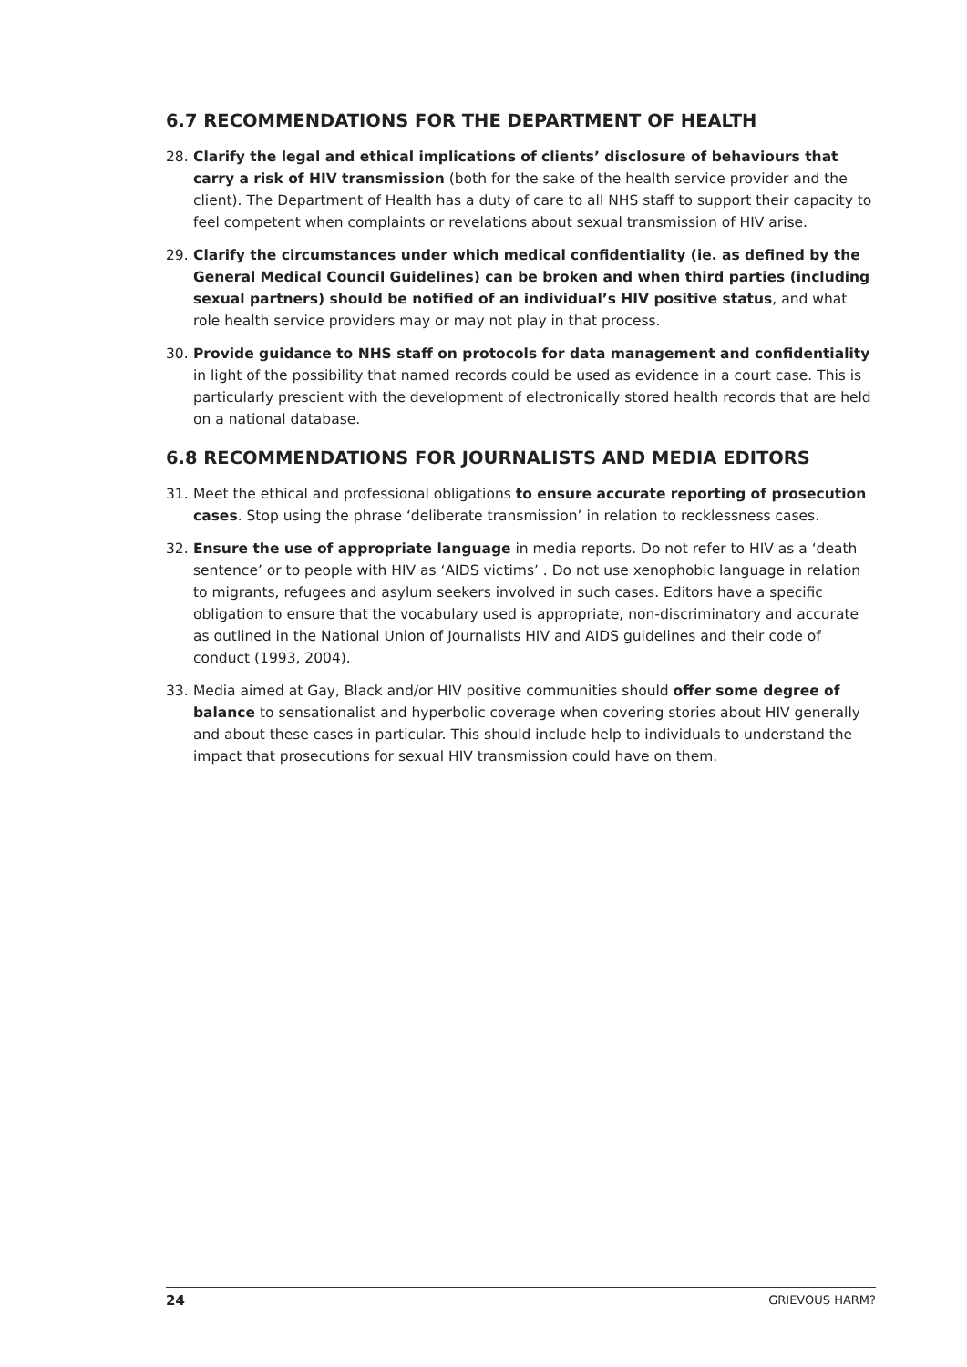6.7 RECOMMENDATIONS FOR THE DEPARTMENT OF HEALTH
28. Clarify the legal and ethical implications of clients’ disclosure of behaviours that carry a risk of HIV transmission (both for the sake of the health service provider and the client). The Department of Health has a duty of care to all NHS staff to support their capacity to feel competent when complaints or revelations about sexual transmission of HIV arise.
29. Clarify the circumstances under which medical confidentiality (ie. as defined by the General Medical Council Guidelines) can be broken and when third parties (including sexual partners) should be notified of an individual’s HIV positive status, and what role health service providers may or may not play in that process.
30. Provide guidance to NHS staff on protocols for data management and confidentiality in light of the possibility that named records could be used as evidence in a court case. This is particularly prescient with the development of electronically stored health records that are held on a national database.
6.8 RECOMMENDATIONS FOR JOURNALISTS AND MEDIA EDITORS
31. Meet the ethical and professional obligations to ensure accurate reporting of prosecution cases. Stop using the phrase ‘deliberate transmission’ in relation to recklessness cases.
32. Ensure the use of appropriate language in media reports. Do not refer to HIV as a ‘death sentence’ or to people with HIV as ‘AIDS victims’ . Do not use xenophobic language in relation to migrants, refugees and asylum seekers involved in such cases. Editors have a specific obligation to ensure that the vocabulary used is appropriate, non-discriminatory and accurate as outlined in the National Union of Journalists HIV and AIDS guidelines and their code of conduct (1993, 2004).
33. Media aimed at Gay, Black and/or HIV positive communities should offer some degree of balance to sensationalist and hyperbolic coverage when covering stories about HIV generally and about these cases in particular. This should include help to individuals to understand the impact that prosecutions for sexual HIV transmission could have on them.
24 GRIEVOUS HARM?